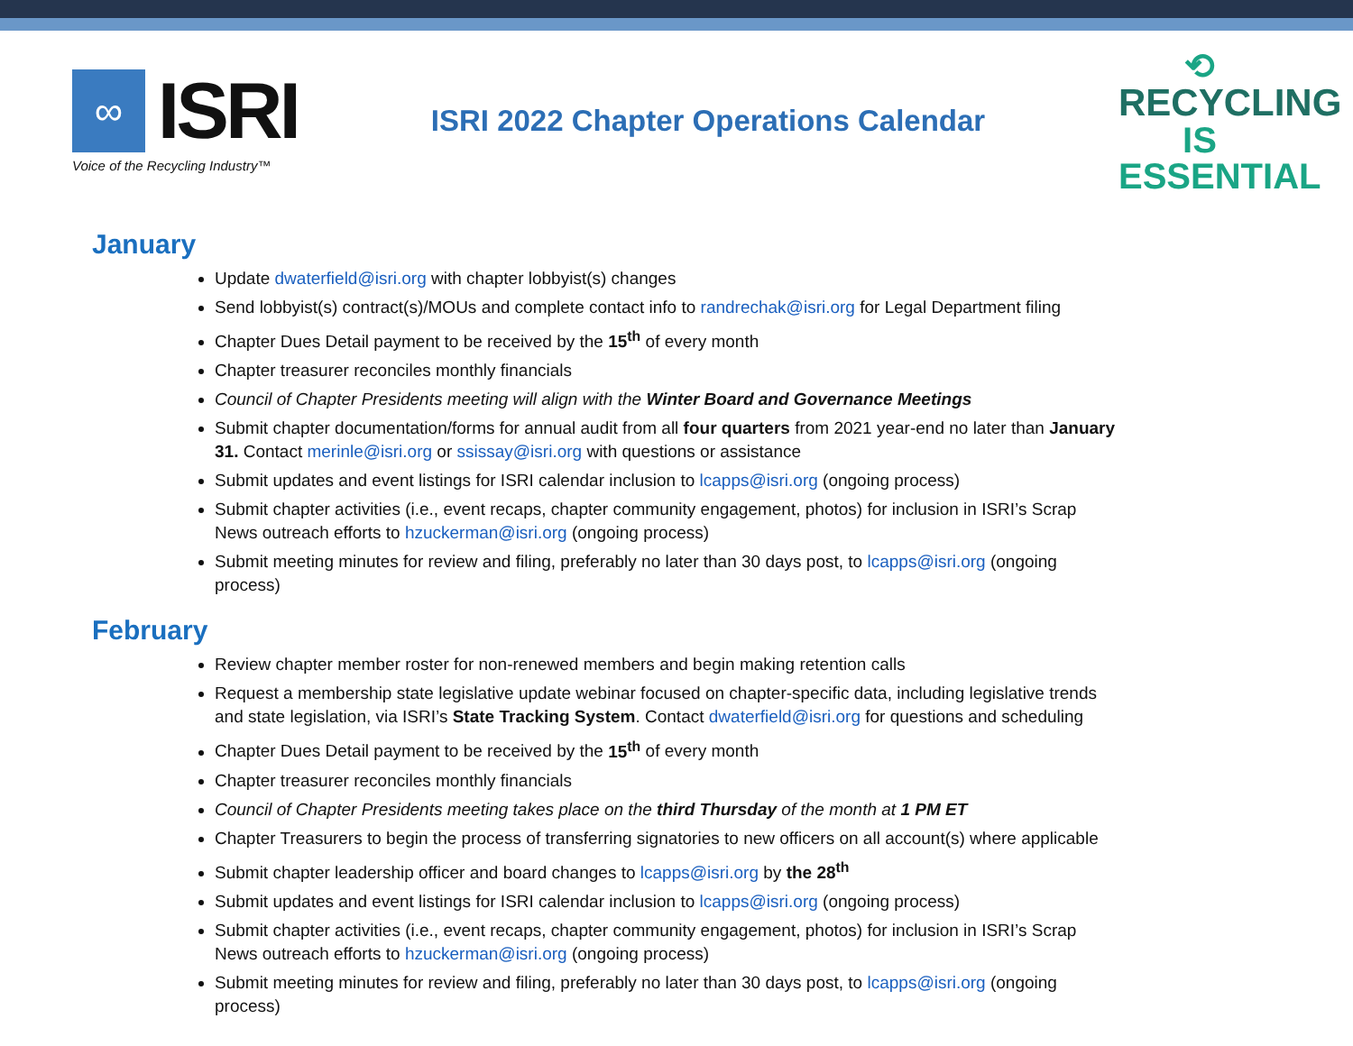∞
ISRI
Voice of the Recycling Industry™
ISRI 2022 Chapter Operations Calendar
⟲
RECYCLING
IS ESSENTIAL
January
Update dwaterfield@isri.org with chapter lobbyist(s) changes
Send lobbyist(s) contract(s)/MOUs and complete contact info to randrechak@isri.org for Legal Department filing
Chapter Dues Detail payment to be received by the 15<sup>th</sup> of every month
Chapter treasurer reconciles monthly financials
Council of Chapter Presidents meeting will align with the Winter Board and Governance Meetings
Submit chapter documentation/forms for annual audit from all four quarters from 2021 year-end no later than January 31. Contact merinle@isri.org or ssissay@isri.org with questions or assistance
Submit updates and event listings for ISRI calendar inclusion to lcapps@isri.org (ongoing process)
Submit chapter activities (i.e., event recaps, chapter community engagement, photos) for inclusion in ISRI’s Scrap News outreach efforts to hzuckerman@isri.org (ongoing process)
Submit meeting minutes for review and filing, preferably no later than 30 days post, to lcapps@isri.org (ongoing process)
February
Review chapter member roster for non-renewed members and begin making retention calls
Request a membership state legislative update webinar focused on chapter-specific data, including legislative trends and state legislation, via ISRI’s State Tracking System. Contact dwaterfield@isri.org for questions and scheduling
Chapter Dues Detail payment to be received by the 15<sup>th</sup> of every month
Chapter treasurer reconciles monthly financials
Council of Chapter Presidents meeting takes place on the third Thursday of the month at 1 PM ET
Chapter Treasurers to begin the process of transferring signatories to new officers on all account(s) where applicable
Submit chapter leadership officer and board changes to lcapps@isri.org by the 28<sup>th</sup>
Submit updates and event listings for ISRI calendar inclusion to lcapps@isri.org (ongoing process)
Submit chapter activities (i.e., event recaps, chapter community engagement, photos) for inclusion in ISRI’s Scrap News outreach efforts to hzuckerman@isri.org (ongoing process)
Submit meeting minutes for review and filing, preferably no later than 30 days post, to lcapps@isri.org (ongoing process)